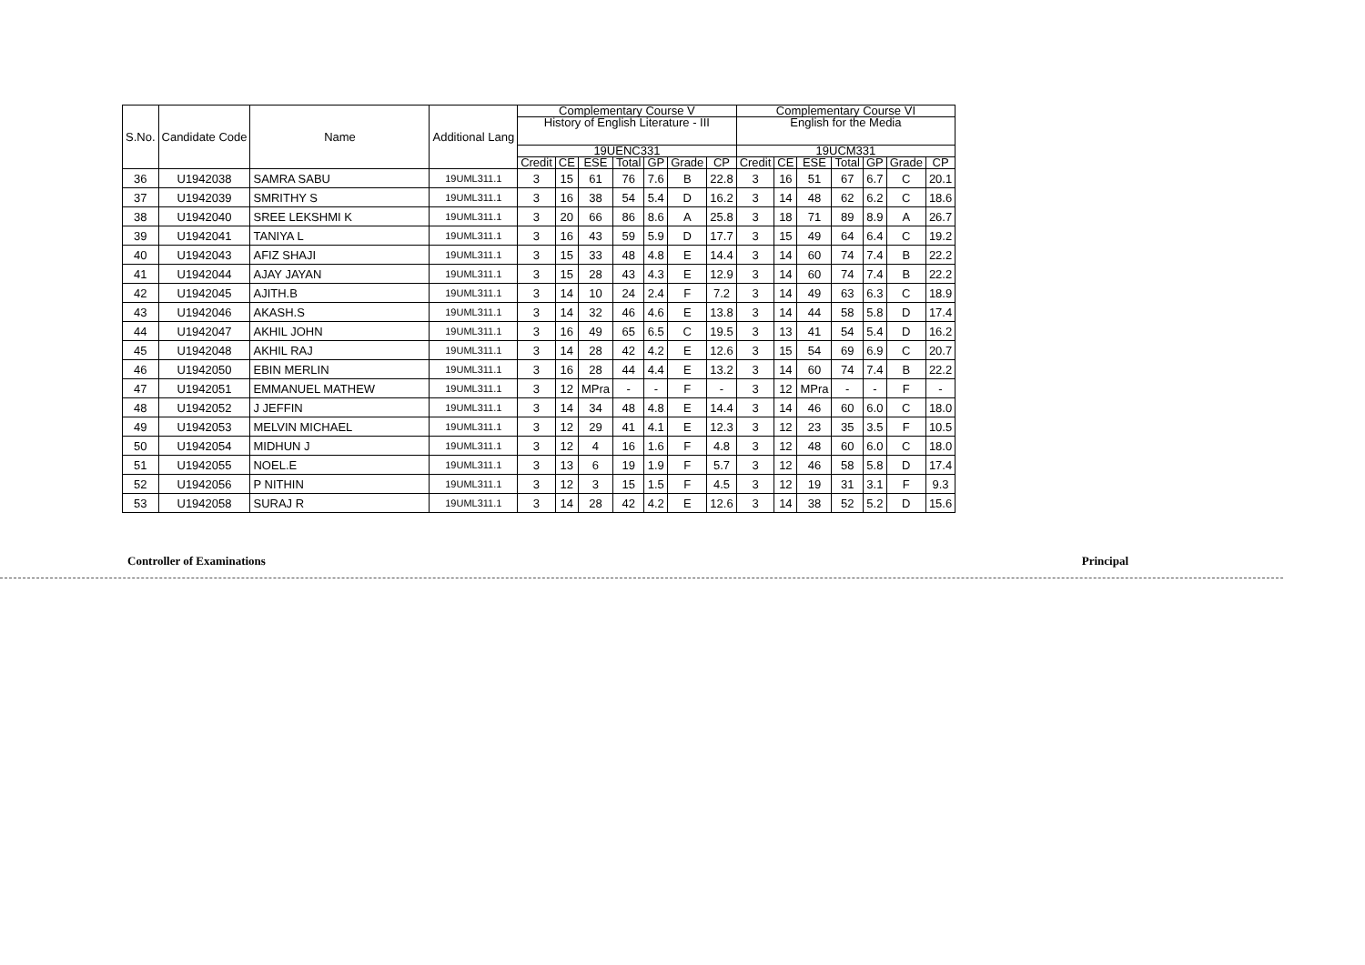| S.No. | Candidate Code | Name | Additional Lang | Complementary Course V | | | | | | | Complementary Course VI | | | | | | |
| --- | --- | --- | --- | --- | --- | --- | --- | --- | --- | --- | --- | --- | --- | --- | --- | --- | --- |
| | | | | History of English Literature - III | | | | | | | English for the Media | | | | | | |
| | | | | 19UENC331 | | | | | | | 19UCM331 | | | | | | |
| | | | | Credit | CE | ESE | Total | GP | Grade | CP | Credit | CE | ESE | Total | GP | Grade | CP |
| 36 | U1942038 | SAMRA SABU | 19UML311.1 | 3 | 15 | 61 | 76 | 7.6 | B | 22.8 | 3 | 16 | 51 | 67 | 6.7 | C | 20.1 |
| 37 | U1942039 | SMRITHY S | 19UML311.1 | 3 | 16 | 38 | 54 | 5.4 | D | 16.2 | 3 | 14 | 48 | 62 | 6.2 | C | 18.6 |
| 38 | U1942040 | SREE LEKSHMI K | 19UML311.1 | 3 | 20 | 66 | 86 | 8.6 | A | 25.8 | 3 | 18 | 71 | 89 | 8.9 | A | 26.7 |
| 39 | U1942041 | TANIYA L | 19UML311.1 | 3 | 16 | 43 | 59 | 5.9 | D | 17.7 | 3 | 15 | 49 | 64 | 6.4 | C | 19.2 |
| 40 | U1942043 | AFIZ SHAJI | 19UML311.1 | 3 | 15 | 33 | 48 | 4.8 | E | 14.4 | 3 | 14 | 60 | 74 | 7.4 | B | 22.2 |
| 41 | U1942044 | AJAY JAYAN | 19UML311.1 | 3 | 15 | 28 | 43 | 4.3 | E | 12.9 | 3 | 14 | 60 | 74 | 7.4 | B | 22.2 |
| 42 | U1942045 | AJITH.B | 19UML311.1 | 3 | 14 | 10 | 24 | 2.4 | F | 7.2 | 3 | 14 | 49 | 63 | 6.3 | C | 18.9 |
| 43 | U1942046 | AKASH.S | 19UML311.1 | 3 | 14 | 32 | 46 | 4.6 | E | 13.8 | 3 | 14 | 44 | 58 | 5.8 | D | 17.4 |
| 44 | U1942047 | AKHIL JOHN | 19UML311.1 | 3 | 16 | 49 | 65 | 6.5 | C | 19.5 | 3 | 13 | 41 | 54 | 5.4 | D | 16.2 |
| 45 | U1942048 | AKHIL RAJ | 19UML311.1 | 3 | 14 | 28 | 42 | 4.2 | E | 12.6 | 3 | 15 | 54 | 69 | 6.9 | C | 20.7 |
| 46 | U1942050 | EBIN MERLIN | 19UML311.1 | 3 | 16 | 28 | 44 | 4.4 | E | 13.2 | 3 | 14 | 60 | 74 | 7.4 | B | 22.2 |
| 47 | U1942051 | EMMANUEL MATHEW | 19UML311.1 | 3 | 12 | MPra | - | - | F | - | 3 | 12 | MPra | - | - | F | - |
| 48 | U1942052 | J JEFFIN | 19UML311.1 | 3 | 14 | 34 | 48 | 4.8 | E | 14.4 | 3 | 14 | 46 | 60 | 6.0 | C | 18.0 |
| 49 | U1942053 | MELVIN MICHAEL | 19UML311.1 | 3 | 12 | 29 | 41 | 4.1 | E | 12.3 | 3 | 12 | 23 | 35 | 3.5 | F | 10.5 |
| 50 | U1942054 | MIDHUN J | 19UML311.1 | 3 | 12 | 4 | 16 | 1.6 | F | 4.8 | 3 | 12 | 48 | 60 | 6.0 | C | 18.0 |
| 51 | U1942055 | NOEL.E | 19UML311.1 | 3 | 13 | 6 | 19 | 1.9 | F | 5.7 | 3 | 12 | 46 | 58 | 5.8 | D | 17.4 |
| 52 | U1942056 | P NITHIN | 19UML311.1 | 3 | 12 | 3 | 15 | 1.5 | F | 4.5 | 3 | 12 | 19 | 31 | 3.1 | F | 9.3 |
| 53 | U1942058 | SURAJ R | 19UML311.1 | 3 | 14 | 28 | 42 | 4.2 | E | 12.6 | 3 | 14 | 38 | 52 | 5.2 | D | 15.6 |
Controller of Examinations Principal